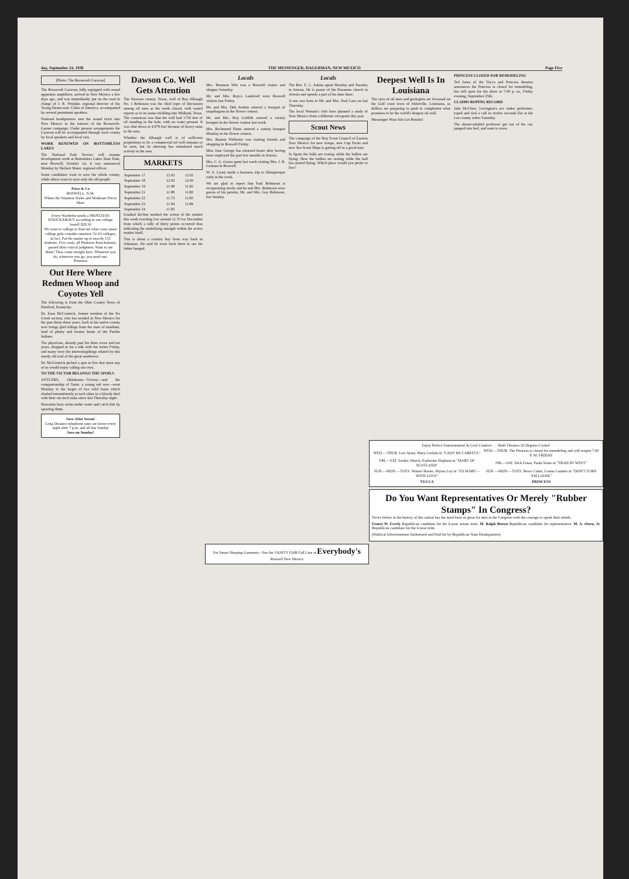day, September 24, 1936 THE MESSENGER, HAGERMAN, NEW MEXICO Page Five
[Photo: The Roosevelt Caravan]
The Roosevelt Caravan, fully equipped with sound apparatus amplifiers, arrived in New Mexico a few days ago, and was immediately put on the road in charge of J. R. Wrinkle, regional director of the Young Democratic Clubs of America, accompanied by several prominent speakers.
National headquarters sent the sound truck into New Mexico in the interest of the Roosevelt-Garner campaign. Under present arrangements the Caravan will be accompanied through each county by local speakers and local cars.
WORK RENEWED ON BOTTOMLESS LAKES
The National Park Service will resume development work at Bottomless Lakes State Park, near Roswell, October 1st, it was announced Monday by Herbert Maier, regional officer.
Some candidates want to save the whole county, while others want to save only the old people.
Price & Co
ROSWELL, N.M.
Where the Smartest Styles and Moderate Prices Meet
Every Wardrobe needs a PRINTZESS KNOCKABOUT according to our college board! $29.50
We went to college to find out what coats smart college girls consider smartest. To 63 colleges, in fact. Put the matter up to exactly 153 students. Five coats, all Printzess Knockabouts, passed their critical judgment. Want to see them? Then come straight here. Whatever you do, wherever you go, you need one.
Printzess
Out Here Where Redmen Whoop and Coyotes Yell
The following is from the Ohio County News of Hartford, Kentucky:
Dr. Enos McCormick, former resident of the No Creek section, who has resided in New Mexico for the past thirty-three years, back in his native county now brings glad tidings from the state of sunshine, land of plenty and former home of the Pueblo Indians.
The physician, already past his three score and ten years, dropped in for a talk with the writer Friday, and many were the interestingthings related by this sturdy old soul of the great southwest.
Dr. McCormick picked a spot to live that most any of us would enjoy calling our own.
TO THE VICTOR BELONGS THE SPOILS
ANTLERS, Oklahoma—Victory—and the companionship of Susie, a young red sow—went Monday to the larger of two wild boars which slashed intermittently at each other in a bloody duel with their six-inch tusks since last Thursday night.
Hawaiian boys swim under water and catch fish by spearing them.
Save After Seven!
Long Distance telephone rates are lower every night after 7 p.m. and all day Sunday
Save on Sunday!
Dawson Co. Well Gets Attention
The Dawson county, Texas, well of Ray Albaugh No. 1 Robinson was the chief topic of discussion among oil men as the week closed, with varied reports as to its status trickling into Midland, Texas. The consensus was that the well had 1750 feet of oil standing in the hole, with no water present. It was shut down at 4,978 feet because of heavy rains in the area.
Whether the Albaugh well is of sufficient proportions to be a commercial oil well remains to be seen, but its showing has stimulated much activity in the area.
MARKETS
| September 17 | 12.05 | 12.02 |
| September 18 | 12.02 | 12.00 |
| September 19 | 11.98 | 11.90 |
| September 21 | 11.89 | 11.80 |
| September 22 | 11.73 | 11.90 |
| September 23 | 11.94 | 11.88 |
| September 24 | 11.85 | |
Gradual decline marked the action of the market this week reaching low around 11.70 for December from which a rally of thirty points occurred thus indicating the underlying strength within the active market itself.
This is about a country boy from way back in Arkansas. He said he went back there to see his father hanged.
Locals
Mrs. Brennon Witt was a Roswell visitor and shopper Saturday.
Mr. and Mrs. Royce Lankford were Roswell visitors last Friday.
Mr. and Mrs. Dub Andrus entered a bouquet of snapdragons in the flower contest.
Mr. and Mrs. Roy Griffith entered a variety bouquet in the flower contest last week.
Mrs. Richmond Hams entered a variety bouquet Monday in the flower contest.
Mrs. Ramon Welborne was visiting friends and shopping in Roswell Friday.
Miss June George has returned home after having been employed the past few months in Artesia.
Mrs. C. G. Green spent last week visiting Mrs. J. B. Graham in Roswell.
W. A. Losey made a business trip to Albuquerque early in the week.
We are glad to report that Paul Robinson is recuperating nicely and he and Mrs. Robinson were guests of his parents, Mr. and Mrs. Guy Robinson, last Sunday.
Locals
The Rev. E. L. Askins spent Monday and Tuesday in Artesia. He is pastor of the Nazarene church in Artesia and spends a part of his time there.
A son was born to Mr. and Mrs. Paul Lara on last Thursday.
The local Woman's club have planned a study of New Mexico from a different viewpoint this year.
Scout News
The campaign of the Boy Scout Council of Eastern New Mexico for new troops, new Cup Packs and new Sea Scout Ships is getting off to a good start.
In Spain the bulls are resting while the bullets are flying. Here the bullets are resting while the bull has started flying. Which place would you prefer to live?
Deepest Well Is In Louisiana
The eyes of oil men and geologists are focussed on the Gulf coast town of Abbeville, Louisiana, as drillers are preparing to push to completion what promises to be the world's deepest oil well.
Messenger Want Ads Get Results!
PRINCESS CLOSED FOR REMODELING
Ted Jones of the Yucca and Princess theaters announces the Princess is closed for remodeling, but will open for the show at 7:00 p. m., Friday evening, September 25th.
CLAIMS ROPING RECORD
Jake McClure, Lovington's ace rodeo performer, roped and tied a calf in twelve seconds flat at the Lea county rodeo Saturday.
The absent-minded professor got out of his car, jumped into bed, and went to town.
Enjoy Perfect Entertainment In Cool Comfort . . . Both Theatres 20 Degrees Cooler!
| WED.—THUR. Lew Ayres, Mary Carlisle in "LADY BE CAREFUL" | WED.—THUR. The Princess is closed for remodeling and will reopen 7:00 P. M. FRIDAY |
| FRI.—SAT. Fredric March, Katherine Hepburn in "MARY OF SCOTLAND" | FRI.—SAT. Dick Foran, Paula Stone in "TRAILIN' WEST" |
| SUN.—MON.—TUES. Warner Baxter, Myrna Loy in "TO MARY—WITH LOVE" | SUN.—MON.—TUES. Bruce Cabot, Louise Latimer in "DON'T TURN 'EM LOOSE" |
| YUCCA | PRINCESS |
Do You Want Representatives Or Merely "Rubber Stamps" In Congress?
Never before in the history of this nation has the need been so great for men in the Congress with the courage to speak their minds.
Ernest W. Everly Republican candidate for the 6-year senate term. M. Ralph Brown Republican candidate for representative. M. A. Otero, Jr. Republican candidate for the 4-year term.
(Political Advertisement Authorized and Paid for by Republican State Headquarters)
For Smart Sleeping Garments—See the VANITY FAIR Fall Line at Everybody's Roswell New Mexico